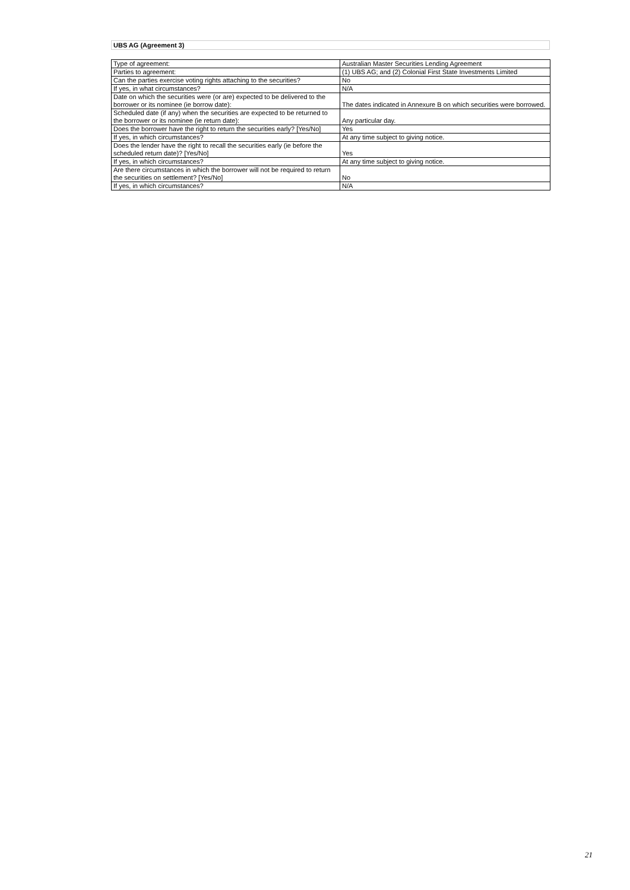UBS AG (Agreement 3)
| Type of agreement: | Australian Master Securities Lending Agreement |
| Parties to agreement: | (1) UBS AG; and (2) Colonial First State Investments Limited |
| Can the parties exercise voting rights attaching to the securities? | No |
| If yes, in what circumstances? | N/A |
| Date on which the securities were (or are) expected to be delivered to the borrower or its nominee (ie borrow date): | The dates indicated in Annexure B on which securities were borrowed. |
| Scheduled date (if any) when the securities are expected to be returned to the borrower or its nominee (ie return date): | Any particular day. |
| Does the borrower have the right to return the securities early? [Yes/No] | Yes |
| If yes, in which circumstances? | At any time subject to giving notice. |
| Does the lender have the right to recall the securities early (ie before the scheduled return date)? [Yes/No] | Yes |
| If yes, in which circumstances? | At any time subject to giving notice. |
| Are there circumstances in which the borrower will not be required to return the securities on settlement? [Yes/No] | No |
| If yes, in which circumstances? | N/A |
21